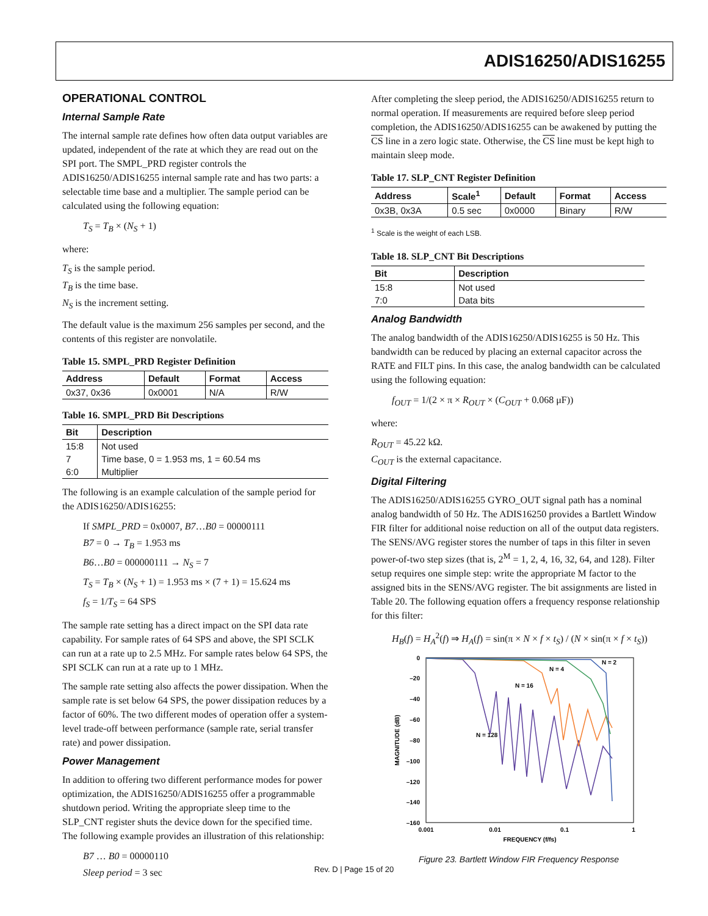ADIS16250/ADIS16255
OPERATIONAL CONTROL
Internal Sample Rate
The internal sample rate defines how often data output variables are updated, independent of the rate at which they are read out on the SPI port. The SMPL_PRD register controls the ADIS16250/ADIS16255 internal sample rate and has two parts: a selectable time base and a multiplier. The sample period can be calculated using the following equation:
T<sub>S</sub> = T<sub>B</sub> × (N<sub>S</sub> + 1)
where:
T<sub>S</sub> is the sample period.
T<sub>B</sub> is the time base.
N<sub>S</sub> is the increment setting.
The default value is the maximum 256 samples per second, and the contents of this register are nonvolatile.
Table 15. SMPL_PRD Register Definition
| Address | Default | Format | Access |
| --- | --- | --- | --- |
| 0x37, 0x36 | 0x0001 | N/A | R/W |
Table 16. SMPL_PRD Bit Descriptions
| Bit | Description |
| --- | --- |
| 15:8 | Not used |
| 7 | Time base, 0 = 1.953 ms, 1 = 60.54 ms |
| 6:0 | Multiplier |
The following is an example calculation of the sample period for the ADIS16250/ADIS16255:
If SMPL_PRD = 0x0007, B7…B0 = 00000111
B7 = 0 → T<sub>B</sub> = 1.953 ms
B6…B0 = 000000111 → N<sub>S</sub> = 7
T<sub>S</sub> = T<sub>B</sub> × (N<sub>S</sub> + 1) = 1.953 ms × (7 + 1) = 15.624 ms
f<sub>S</sub> = 1/T<sub>S</sub> = 64 SPS
The sample rate setting has a direct impact on the SPI data rate capability. For sample rates of 64 SPS and above, the SPI SCLK can run at a rate up to 2.5 MHz. For sample rates below 64 SPS, the SPI SCLK can run at a rate up to 1 MHz.
The sample rate setting also affects the power dissipation. When the sample rate is set below 64 SPS, the power dissipation reduces by a factor of 60%. The two different modes of operation offer a system-level trade-off between performance (sample rate, serial transfer rate) and power dissipation.
Power Management
In addition to offering two different performance modes for power optimization, the ADIS16250/ADIS16255 offer a programmable shutdown period. Writing the appropriate sleep time to the SLP_CNT register shuts the device down for the specified time. The following example provides an illustration of this relationship:
B7 … B0 = 00000110
Sleep period = 3 sec
After completing the sleep period, the ADIS16250/ADIS16255 return to normal operation. If measurements are required before sleep period completion, the ADIS16250/ADIS16255 can be awakened by putting the CS line in a zero logic state. Otherwise, the CS line must be kept high to maintain sleep mode.
Table 17. SLP_CNT Register Definition
| Address | Scale<sup>1</sup> | Default | Format | Access |
| --- | --- | --- | --- | --- |
| 0x3B, 0x3A | 0.5 sec | 0x0000 | Binary | R/W |
<sup>1</sup> Scale is the weight of each LSB.
Table 18. SLP_CNT Bit Descriptions
| Bit | Description |
| --- | --- |
| 15:8 | Not used |
| 7:0 | Data bits |
Analog Bandwidth
The analog bandwidth of the ADIS16250/ADIS16255 is 50 Hz. This bandwidth can be reduced by placing an external capacitor across the RATE and FILT pins. In this case, the analog bandwidth can be calculated using the following equation:
f<sub>OUT</sub> = 1/(2 × π × R<sub>OUT</sub> × (C<sub>OUT</sub> + 0.068 μF))
where:
R<sub>OUT</sub> = 45.22 kΩ.
C<sub>OUT</sub> is the external capacitance.
Digital Filtering
The ADIS16250/ADIS16255 GYRO_OUT signal path has a nominal analog bandwidth of 50 Hz. The ADIS16250 provides a Bartlett Window FIR filter for additional noise reduction on all of the output data registers. The SENS/AVG register stores the number of taps in this filter in seven power-of-two step sizes (that is, 2<sup>M</sup> = 1, 2, 4, 16, 32, 64, and 128). Filter setup requires one simple step: write the appropriate M factor to the assigned bits in the SENS/AVG register. The bit assignments are listed in Table 20. The following equation offers a frequency response relationship for this filter:
H<sub>B</sub>(f) = H<sub>A</sub><sup>2</sup>(f) ⇒ H<sub>A</sub>(f) = sin(π × N × f × t<sub>S</sub>) / (N × sin(π × f × t<sub>S</sub>))
0
–20
–40
–60
–80
–100
–120
–140
–160
0.001
0.01
0.1
1
FREQUENCY (f/fs)
MAGNITUDE (dB)
N = 2
N = 4
N = 16
N = 128
Figure 23. Bartlett Window FIR Frequency Response
Rev. D | Page 15 of 20